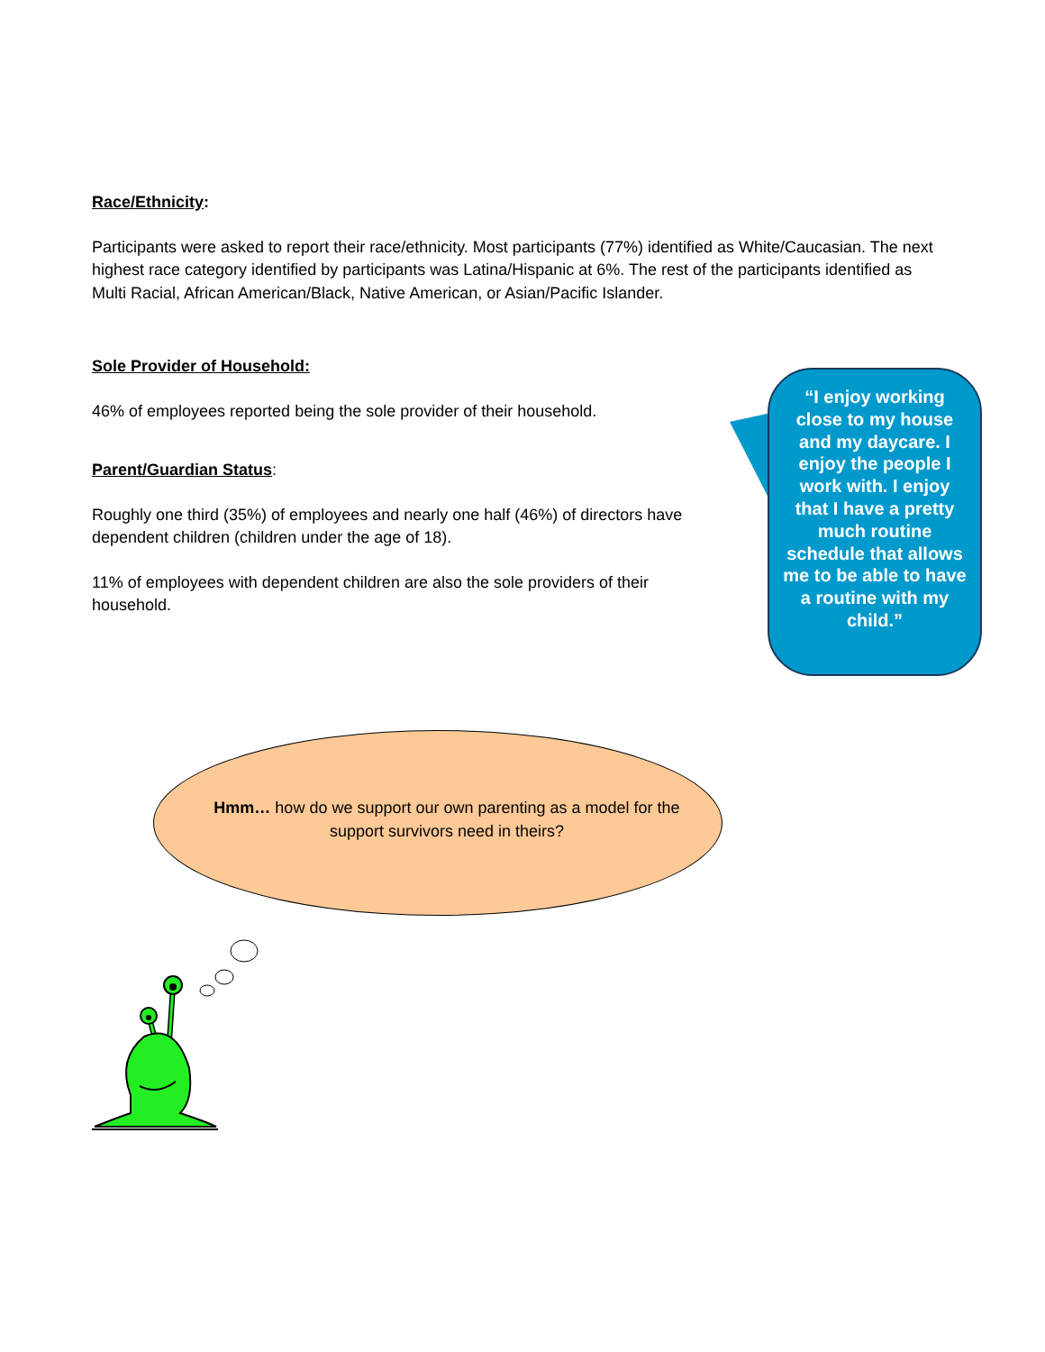Race/Ethnicity:
Participants were asked to report their race/ethnicity. Most participants (77%) identified as White/Caucasian. The next highest race category identified by participants was Latina/Hispanic at 6%. The rest of the participants identified as Multi Racial, African American/Black, Native American, or Asian/Pacific Islander.
Sole Provider of Household:
46% of employees reported being the sole provider of their household.
Parent/Guardian Status:
Roughly one third (35%) of employees and nearly one half (46%) of directors have dependent children (children under the age of 18).
11% of employees with dependent children are also the sole providers of their household.
“I enjoy working close to my house and my daycare. I enjoy the people I work with. I enjoy that I have a pretty much routine schedule that allows me to be able to have a routine with my child.”
Hmm… how do we support our own parenting as a model for the support survivors need in theirs?